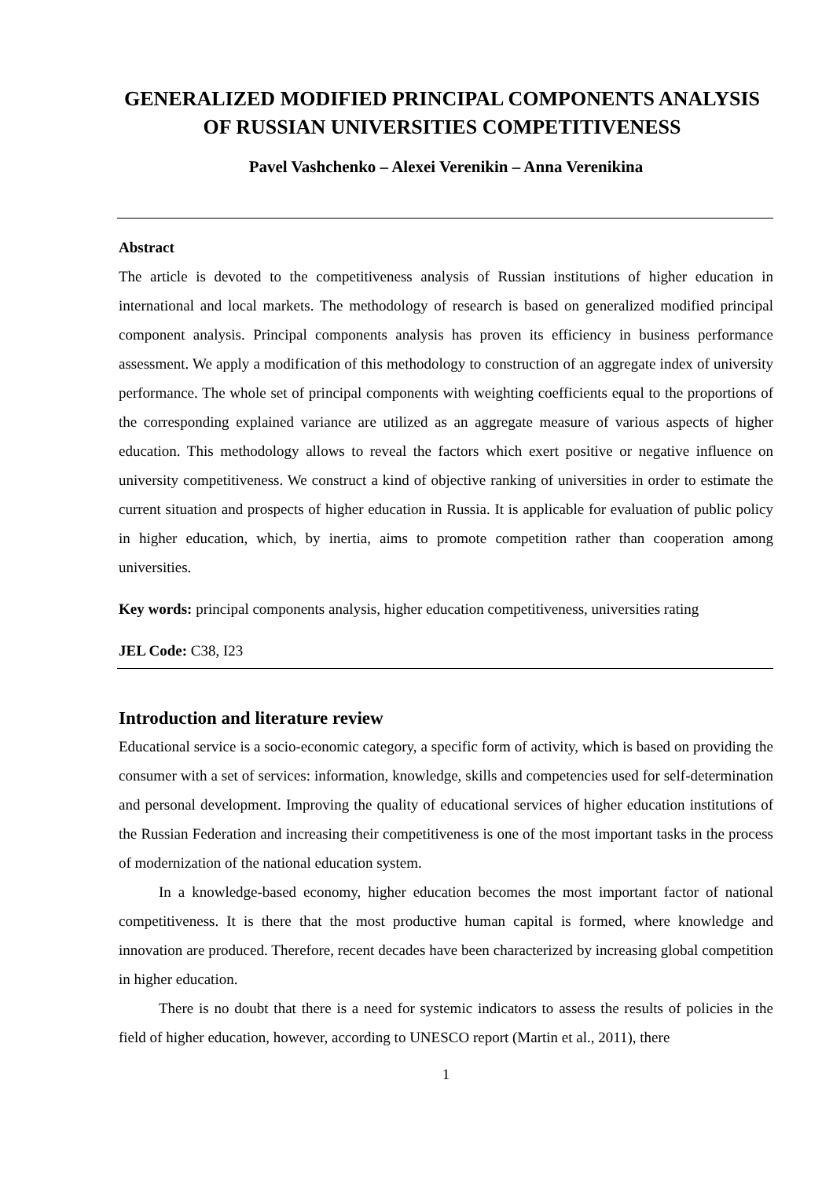GENERALIZED MODIFIED PRINCIPAL COMPONENTS ANALYSIS OF RUSSIAN UNIVERSITIES COMPETITIVENESS
Pavel Vashchenko – Alexei Verenikin – Anna Verenikina
Abstract
The article is devoted to the competitiveness analysis of Russian institutions of higher education in international and local markets. The methodology of research is based on generalized modified principal component analysis. Principal components analysis has proven its efficiency in business performance assessment. We apply a modification of this methodology to construction of an aggregate index of university performance. The whole set of principal components with weighting coefficients equal to the proportions of the corresponding explained variance are utilized as an aggregate measure of various aspects of higher education. This methodology allows to reveal the factors which exert positive or negative influence on university competitiveness. We construct a kind of objective ranking of universities in order to estimate the current situation and prospects of higher education in Russia. It is applicable for evaluation of public policy in higher education, which, by inertia, aims to promote competition rather than cooperation among universities.
Key words: principal components analysis, higher education competitiveness, universities rating
JEL Code: C38, I23
Introduction and literature review
Educational service is a socio-economic category, a specific form of activity, which is based on providing the consumer with a set of services: information, knowledge, skills and competencies used for self-determination and personal development. Improving the quality of educational services of higher education institutions of the Russian Federation and increasing their competitiveness is one of the most important tasks in the process of modernization of the national education system.
In a knowledge-based economy, higher education becomes the most important factor of national competitiveness. It is there that the most productive human capital is formed, where knowledge and innovation are produced. Therefore, recent decades have been characterized by increasing global competition in higher education.
There is no doubt that there is a need for systemic indicators to assess the results of policies in the field of higher education, however, according to UNESCO report (Martin et al., 2011), there
1